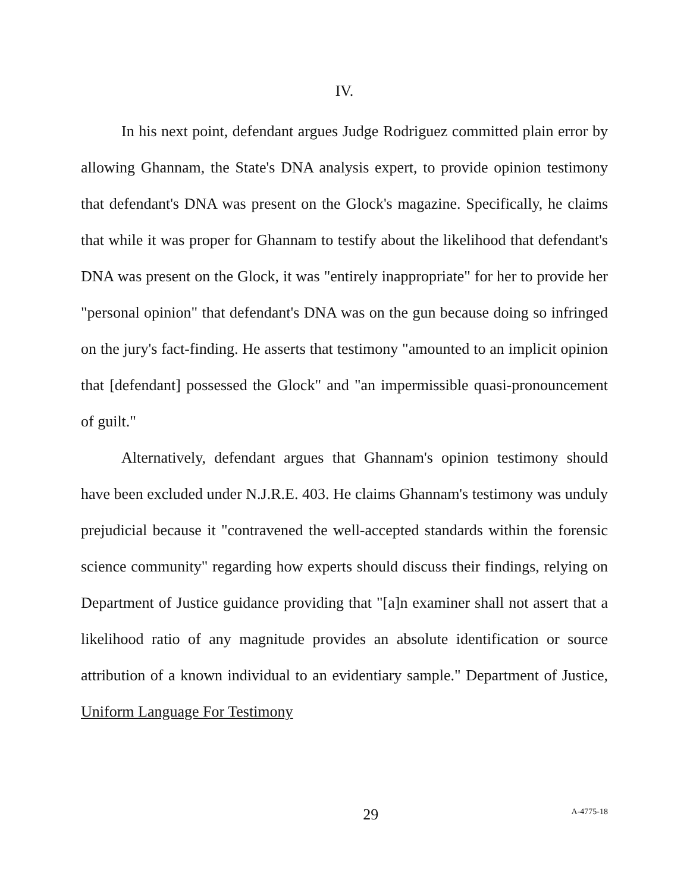IV.
In his next point, defendant argues Judge Rodriguez committed plain error by allowing Ghannam, the State's DNA analysis expert, to provide opinion testimony that defendant's DNA was present on the Glock's magazine. Specifically, he claims that while it was proper for Ghannam to testify about the likelihood that defendant's DNA was present on the Glock, it was "entirely inappropriate" for her to provide her "personal opinion" that defendant's DNA was on the gun because doing so infringed on the jury's fact-finding. He asserts that testimony "amounted to an implicit opinion that [defendant] possessed the Glock" and "an impermissible quasi-pronouncement of guilt."
Alternatively, defendant argues that Ghannam's opinion testimony should have been excluded under N.J.R.E. 403. He claims Ghannam's testimony was unduly prejudicial because it "contravened the well-accepted standards within the forensic science community" regarding how experts should discuss their findings, relying on Department of Justice guidance providing that "[a]n examiner shall not assert that a likelihood ratio of any magnitude provides an absolute identification or source attribution of a known individual to an evidentiary sample." Department of Justice, Uniform Language For Testimony
29
A-4775-18